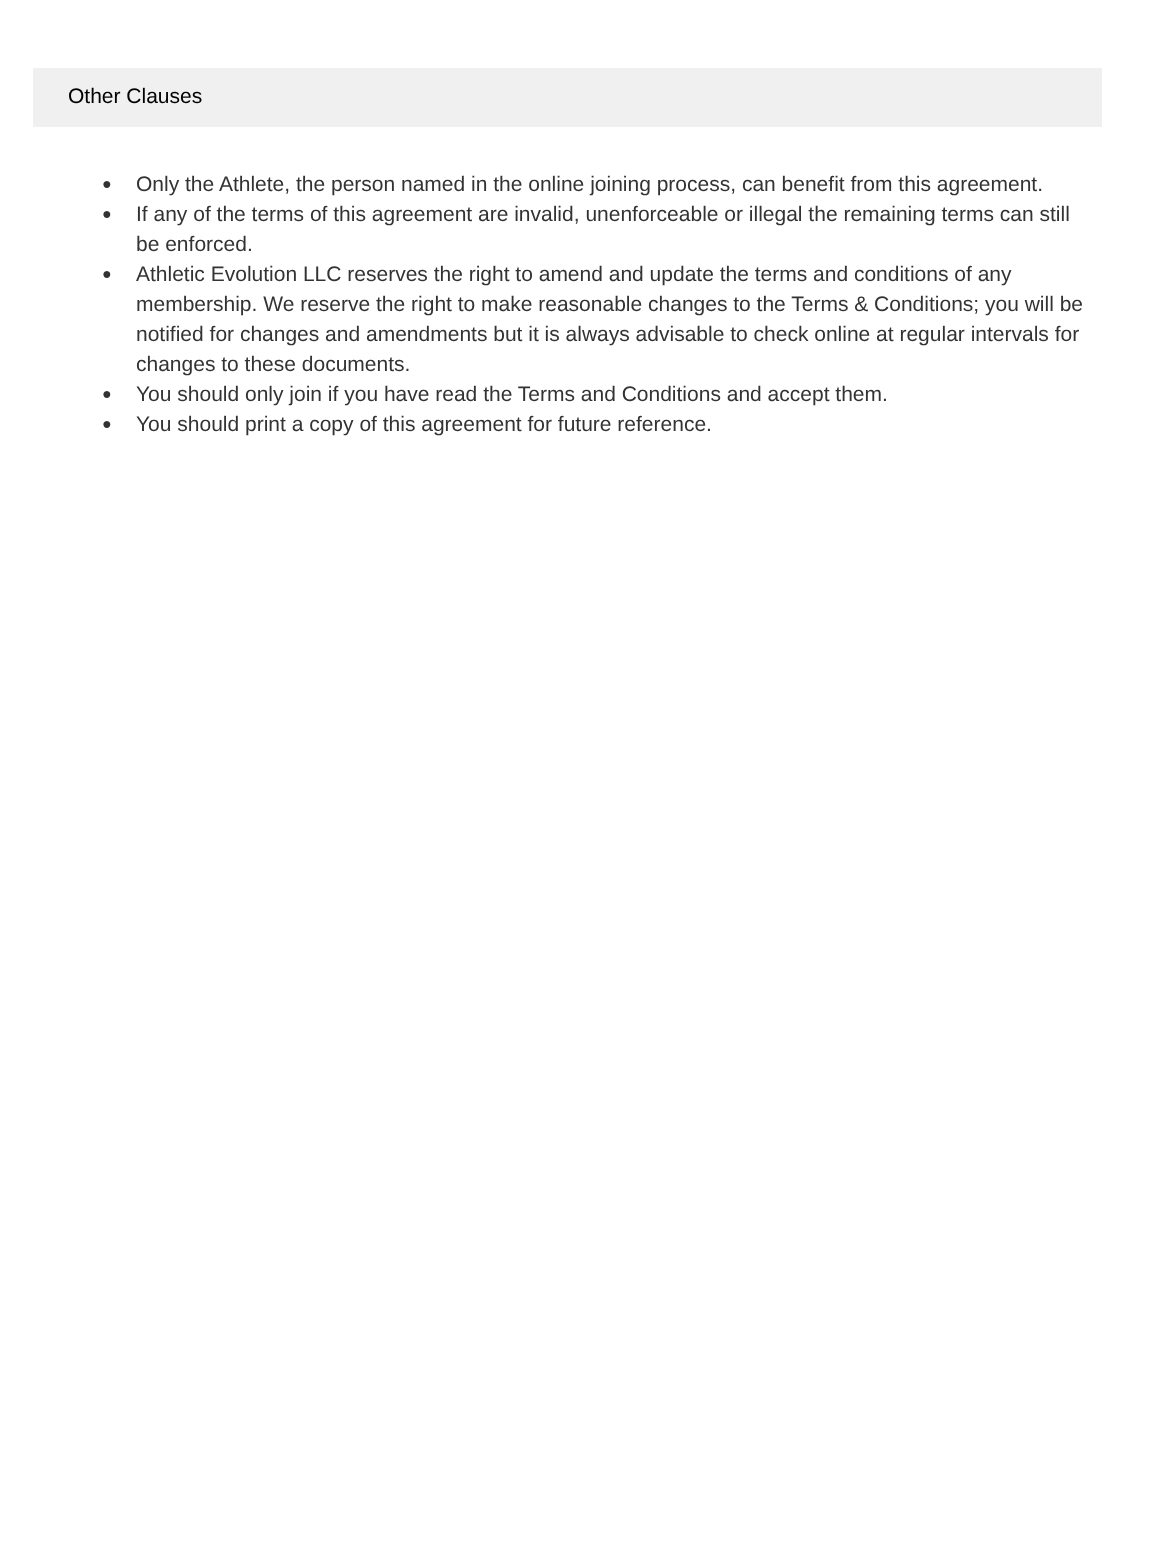Other Clauses
● Only the Athlete, the person named in the online joining process, can benefit from this agreement.
● If any of the terms of this agreement are invalid, unenforceable or illegal the remaining terms can still be enforced.
● Athletic Evolution LLC reserves the right to amend and update the terms and conditions of any membership. We reserve the right to make reasonable changes to the Terms & Conditions; you will be notified for changes and amendments but it is always advisable to check online at regular intervals for changes to these documents.
● You should only join if you have read the Terms and Conditions and accept them.
● You should print a copy of this agreement for future reference.